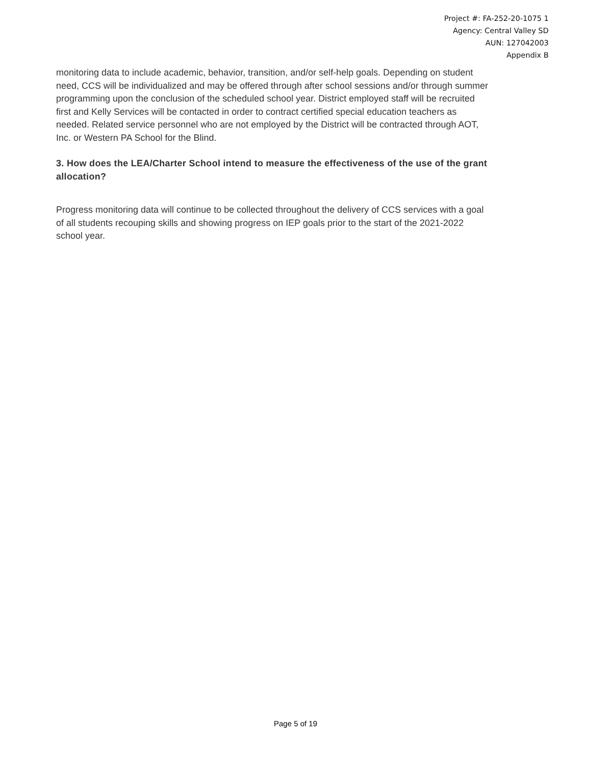Project #: FA-252-20-1075 1
Agency: Central Valley SD
AUN: 127042003
Appendix B
monitoring data to include academic, behavior, transition, and/or self-help goals. Depending on student need, CCS will be individualized and may be offered through after school sessions and/or through summer programming upon the conclusion of the scheduled school year. District employed staff will be recruited first and Kelly Services will be contacted in order to contract certified special education teachers as needed. Related service personnel who are not employed by the District will be contracted through AOT, Inc. or Western PA School for the Blind.
3. How does the LEA/Charter School intend to measure the effectiveness of the use of the grant allocation?
Progress monitoring data will continue to be collected throughout the delivery of CCS services with a goal of all students recouping skills and showing progress on IEP goals prior to the start of the 2021-2022 school year.
Page 5 of 19